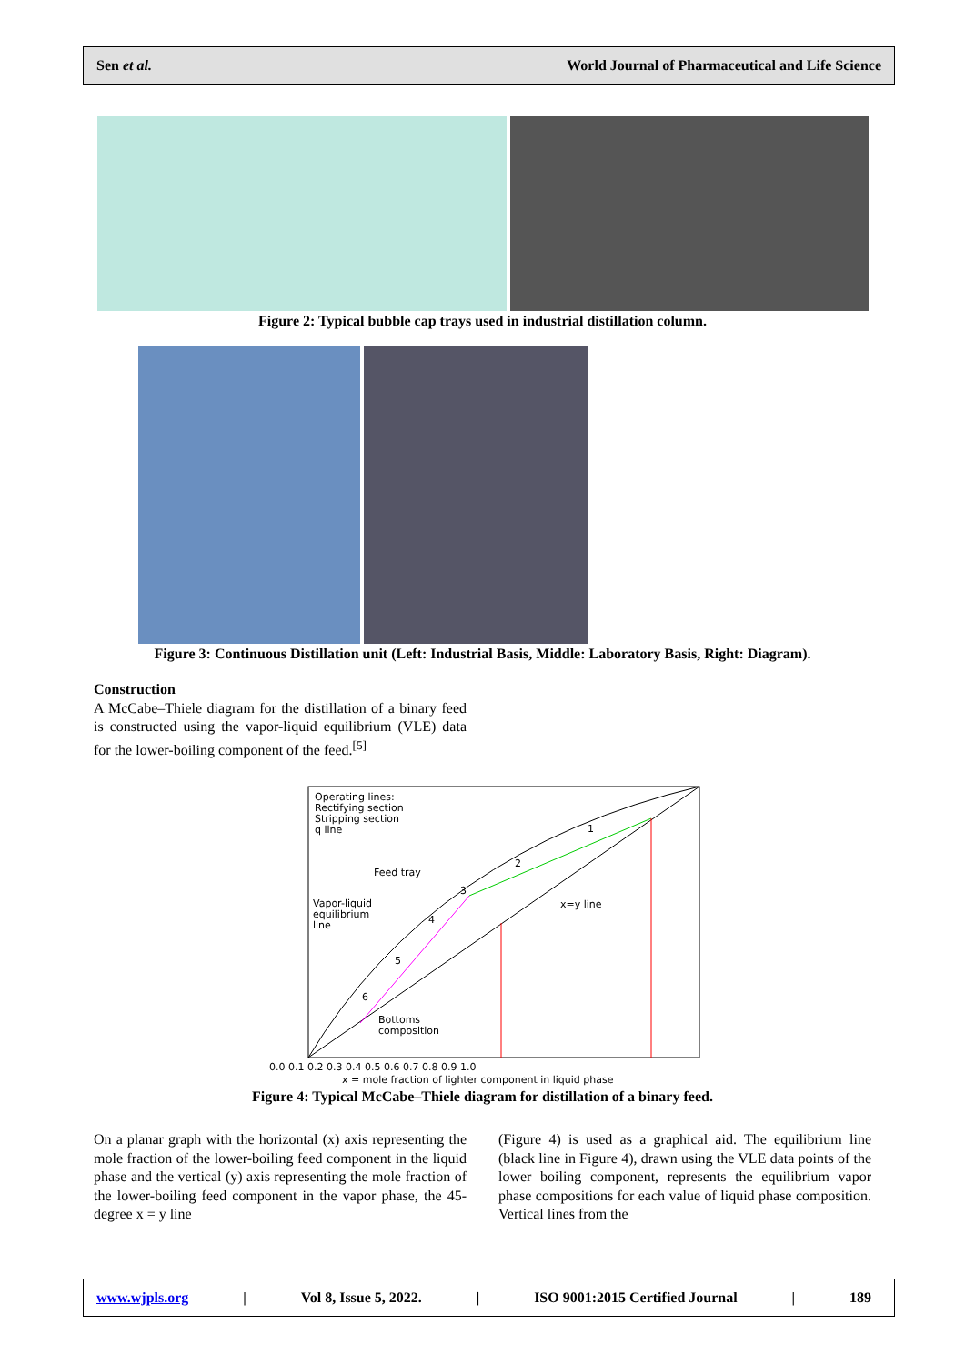Sen et al. World Journal of Pharmaceutical and Life Science
Figure 2: Typical bubble cap trays used in industrial distillation column.
Figure 3: Continuous Distillation unit (Left: Industrial Basis, Middle: Laboratory Basis, Right: Diagram).
Construction
A McCabe–Thiele diagram for the distillation of a binary feed is constructed using the vapor-liquid equilibrium (VLE) data for the lower-boiling component of the feed.<sup>[5]</sup>
Operating lines:
Rectifying section
Stripping section
q line
Feed tray
Vapor-liquid
equilibrium
line
x=y line
Bottoms
composition
1
2
3
4
5
6
0.0 0.1 0.2 0.3 0.4 0.5 0.6 0.7 0.8 0.9 1.0
x = mole fraction of lighter component in liquid phase
Figure 4: Typical McCabe–Thiele diagram for distillation of a binary feed.
On a planar graph with the horizontal (x) axis representing the mole fraction of the lower-boiling feed component in the liquid phase and the vertical (y) axis representing the mole fraction of the lower-boiling feed component in the vapor phase, the 45-degree x = y line
(Figure 4) is used as a graphical aid. The equilibrium line (black line in Figure 4), drawn using the VLE data points of the lower boiling component, represents the equilibrium vapor phase compositions for each value of liquid phase composition. Vertical lines from the
www.wjpls.org | Vol 8, Issue 5, 2022. | ISO 9001:2015 Certified Journal | 189